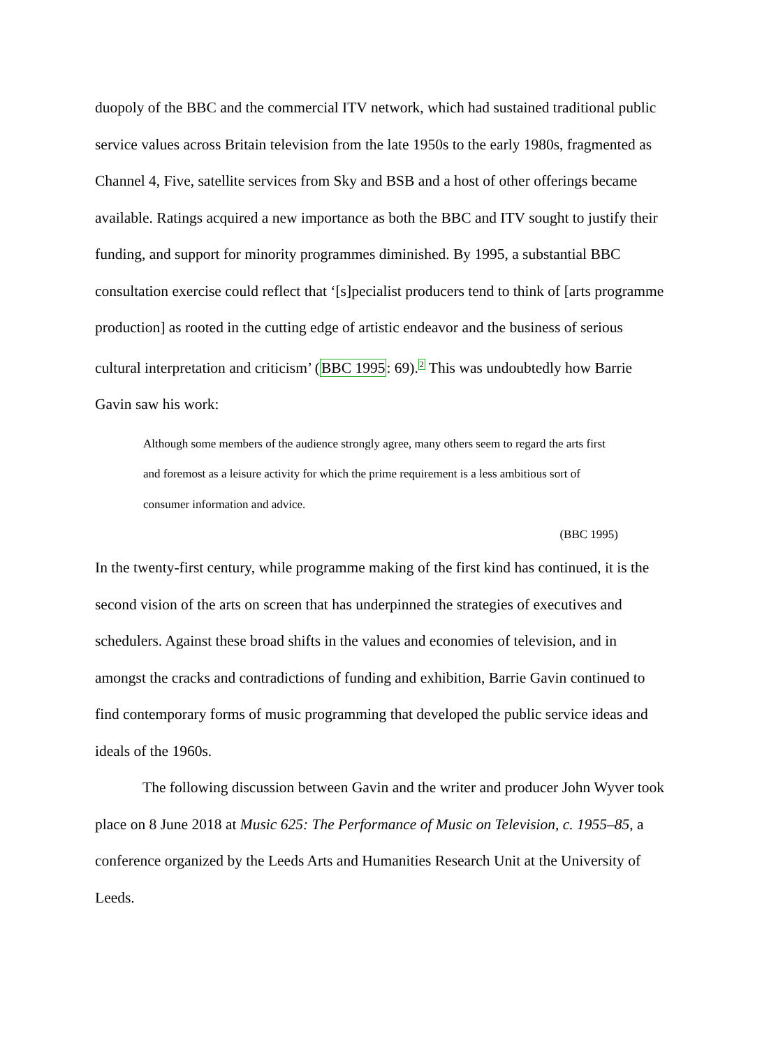duopoly of the BBC and the commercial ITV network, which had sustained traditional public service values across Britain television from the late 1950s to the early 1980s, fragmented as Channel 4, Five, satellite services from Sky and BSB and a host of other offerings became available. Ratings acquired a new importance as both the BBC and ITV sought to justify their funding, and support for minority programmes diminished. By 1995, a substantial BBC consultation exercise could reflect that ‘[s]pecialist producers tend to think of [arts programme production] as rooted in the cutting edge of artistic endeavor and the business of serious cultural interpretation and criticism’ (BBC 1995: 69).<sup>2</sup> This was undoubtedly how Barrie Gavin saw his work:
Although some members of the audience strongly agree, many others seem to regard the arts first and foremost as a leisure activity for which the prime requirement is a less ambitious sort of consumer information and advice.
(BBC 1995)
In the twenty-first century, while programme making of the first kind has continued, it is the second vision of the arts on screen that has underpinned the strategies of executives and schedulers. Against these broad shifts in the values and economies of television, and in amongst the cracks and contradictions of funding and exhibition, Barrie Gavin continued to find contemporary forms of music programming that developed the public service ideas and ideals of the 1960s.
The following discussion between Gavin and the writer and producer John Wyver took place on 8 June 2018 at Music 625: The Performance of Music on Television, c. 1955–85, a conference organized by the Leeds Arts and Humanities Research Unit at the University of Leeds.